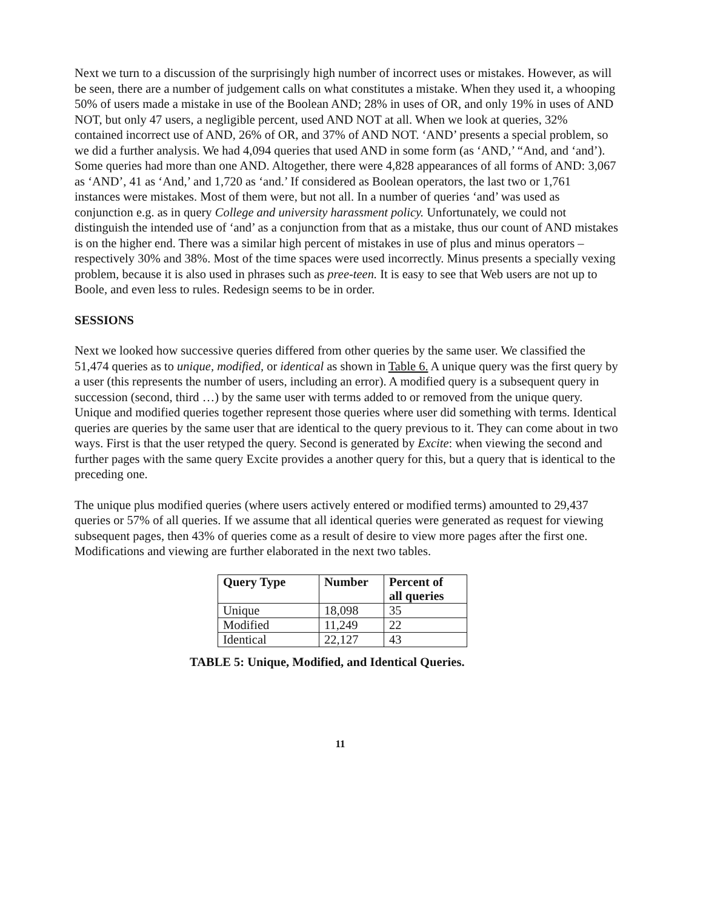Next we turn to a discussion of the surprisingly high number of incorrect uses or mistakes. However, as will be seen, there are a number of judgement calls on what constitutes a mistake. When they used it, a whooping 50% of users made a mistake in use of the Boolean AND; 28% in uses of OR, and only 19% in uses of AND NOT, but only 47 users, a negligible percent, used AND NOT at all. When we look at queries, 32% contained incorrect use of AND, 26% of OR, and 37% of AND NOT. ‘AND’ presents a special problem, so we did a further analysis. We had 4,094 queries that used AND in some form (as ‘AND,’ “And, and ‘and’). Some queries had more than one AND. Altogether, there were 4,828 appearances of all forms of AND: 3,067 as ‘AND’, 41 as ‘And,’ and 1,720 as ‘and.’ If considered as Boolean operators, the last two or 1,761 instances were mistakes. Most of them were, but not all. In a number of queries ‘and’ was used as conjunction e.g. as in query College and university harassment policy. Unfortunately, we could not distinguish the intended use of ‘and’ as a conjunction from that as a mistake, thus our count of AND mistakes is on the higher end. There was a similar high percent of mistakes in use of plus and minus operators – respectively 30% and 38%. Most of the time spaces were used incorrectly. Minus presents a specially vexing problem, because it is also used in phrases such as pree-teen. It is easy to see that Web users are not up to Boole, and even less to rules. Redesign seems to be in order.
SESSIONS
Next we looked how successive queries differed from other queries by the same user. We classified the 51,474 queries as to unique, modified, or identical as shown in Table 6. A unique query was the first query by a user (this represents the number of users, including an error). A modified query is a subsequent query in succession (second, third …) by the same user with terms added to or removed from the unique query. Unique and modified queries together represent those queries where user did something with terms. Identical queries are queries by the same user that are identical to the query previous to it. They can come about in two ways. First is that the user retyped the query. Second is generated by Excite: when viewing the second and further pages with the same query Excite provides a another query for this, but a query that is identical to the preceding one.
The unique plus modified queries (where users actively entered or modified terms) amounted to 29,437 queries or 57% of all queries. If we assume that all identical queries were generated as request for viewing subsequent pages, then 43% of queries come as a result of desire to view more pages after the first one. Modifications and viewing are further elaborated in the next two tables.
| Query Type | Number | Percent of all queries |
| --- | --- | --- |
| Unique | 18,098 | 35 |
| Modified | 11,249 | 22 |
| Identical | 22,127 | 43 |
TABLE 5: Unique, Modified, and Identical Queries.
11